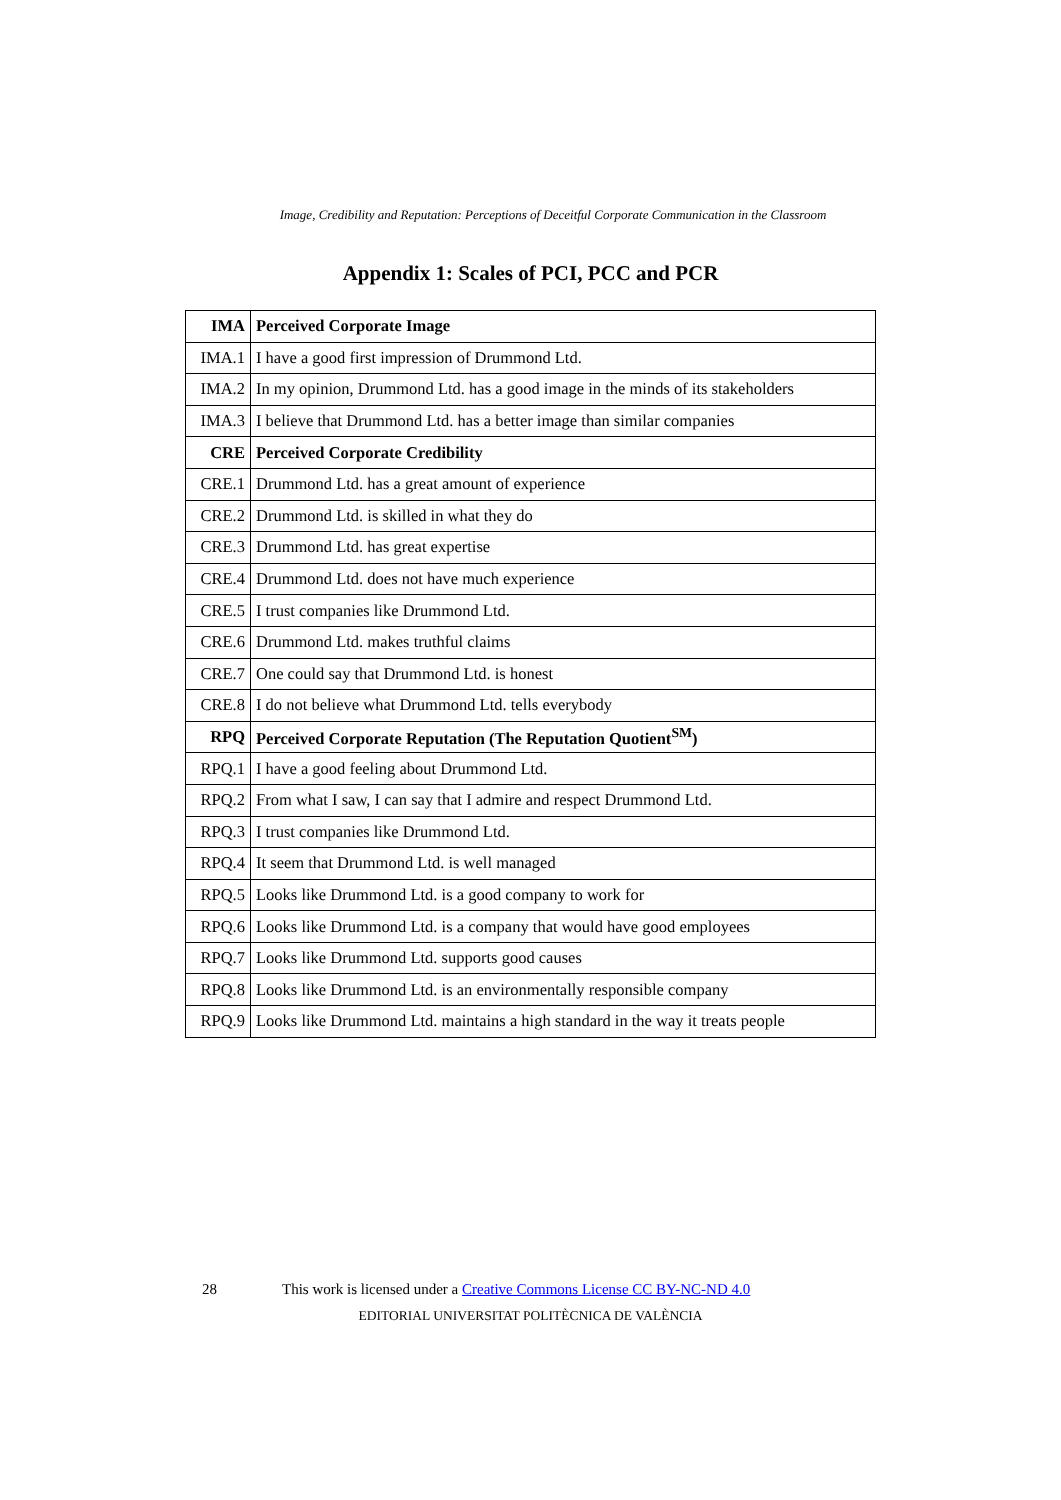Image, Credibility and Reputation: Perceptions of Deceitful Corporate Communication in the Classroom
Appendix 1: Scales of PCI, PCC and PCR
| IMA | Perceived Corporate Image |
| --- | --- |
| IMA.1 | I have a good first impression of Drummond Ltd. |
| IMA.2 | In my opinion, Drummond Ltd. has a good image in the minds of its stakeholders |
| IMA.3 | I believe that Drummond Ltd. has a better image than similar companies |
| CRE | Perceived Corporate Credibility |
| CRE.1 | Drummond Ltd. has a great amount of experience |
| CRE.2 | Drummond Ltd. is skilled in what they do |
| CRE.3 | Drummond Ltd. has great expertise |
| CRE.4 | Drummond Ltd. does not have much experience |
| CRE.5 | I trust companies like Drummond Ltd. |
| CRE.6 | Drummond Ltd. makes truthful claims |
| CRE.7 | One could say that Drummond Ltd. is honest |
| CRE.8 | I do not believe what Drummond Ltd. tells everybody |
| RPQ | Perceived Corporate Reputation (The Reputation Quotient<sup>SM</sup>) |
| RPQ.1 | I have a good feeling about Drummond Ltd. |
| RPQ.2 | From what I saw, I can say that I admire and respect Drummond Ltd. |
| RPQ.3 | I trust companies like Drummond Ltd. |
| RPQ.4 | It seem that Drummond Ltd. is well managed |
| RPQ.5 | Looks like Drummond Ltd. is a good company to work for |
| RPQ.6 | Looks like Drummond Ltd. is a company that would have good employees |
| RPQ.7 | Looks like Drummond Ltd. supports good causes |
| RPQ.8 | Looks like Drummond Ltd. is an environmentally responsible company |
| RPQ.9 | Looks like Drummond Ltd. maintains a high standard in the way it treats people |
28 This work is licensed under a Creative Commons License CC BY-NC-ND 4.0
EDITORIAL UNIVERSITAT POLITÈCNICA DE VALÈNCIA